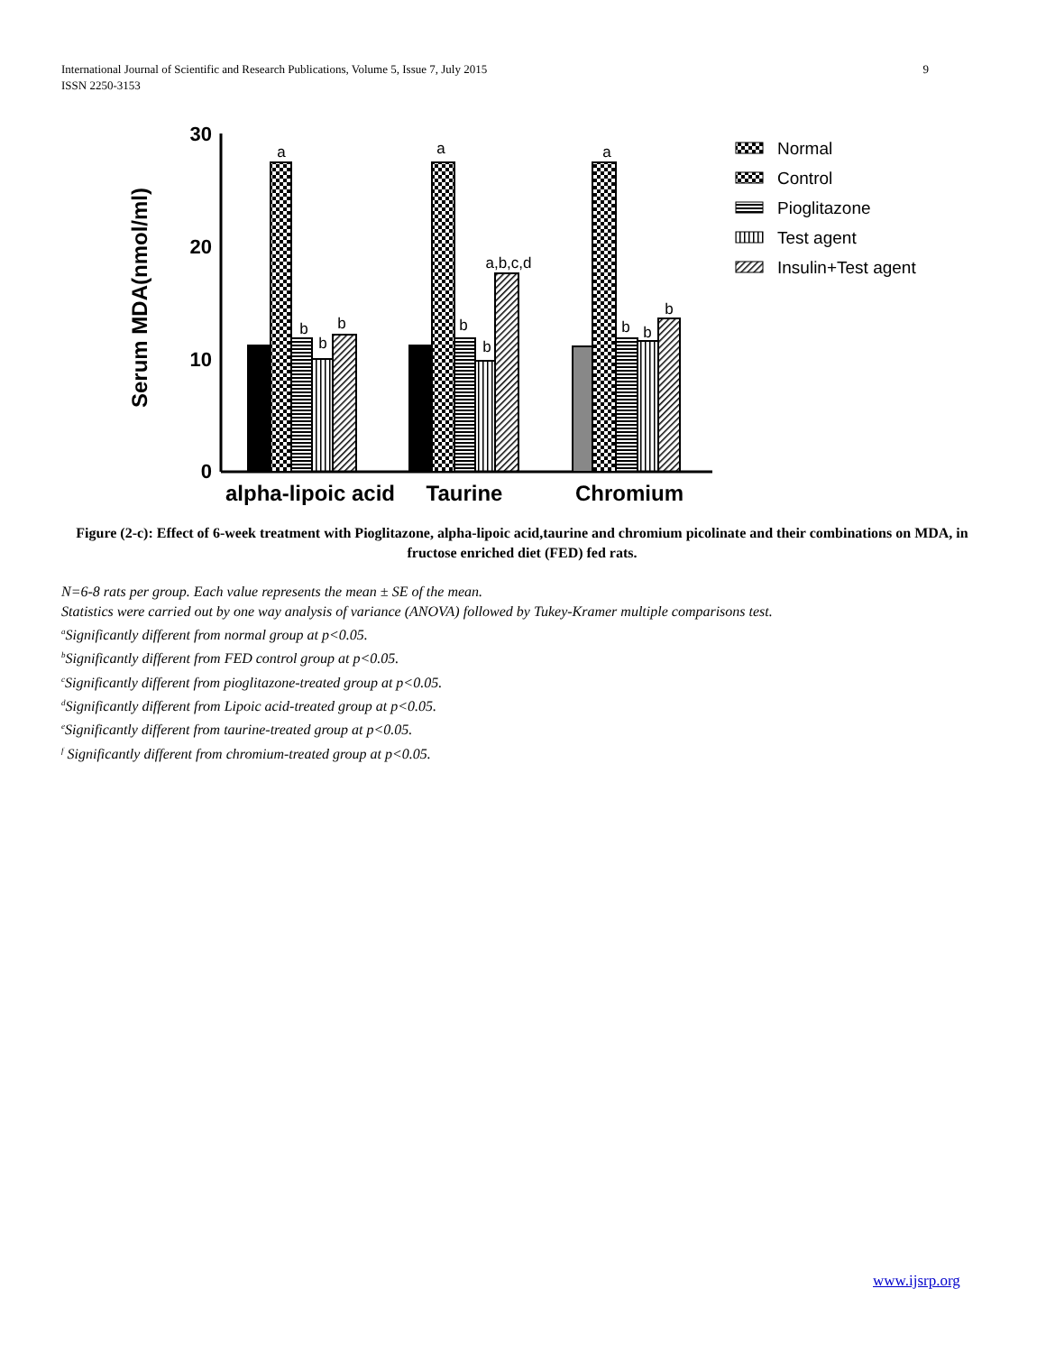International Journal of Scientific and Research Publications, Volume 5, Issue 7, July 2015
ISSN 2250-3153
9
30
20
10
0
Serum MDA(nmol/ml)
a
b
b
b
a
b
b
a,b,c,d
a
b
b
b
alpha-lipoic acid
Taurine
Chromium
Normal
Control
Pioglitazone
Test agent
Insulin+Test agent
Figure (2-c): Effect of 6-week treatment with Pioglitazone, alpha-lipoic acid,taurine and chromium picolinate and their combinations on MDA, in fructose enriched diet (FED) fed rats.
N=6-8 rats per group. Each value represents the mean ± SE of the mean.
Statistics were carried out by one way analysis of variance (ANOVA) followed by Tukey-Kramer multiple comparisons test.
<sup>a</sup> Significantly different from normal group at p<0.05.
<sup>b</sup> Significantly different from FED control group at p<0.05.
<sup>c</sup> Significantly different from pioglitazone-treated group at p<0.05.
<sup>d</sup> Significantly different from Lipoic acid-treated group at p<0.05.
<sup>e</sup> Significantly different from taurine-treated group at p<0.05.
<sup>f</sup> Significantly different from chromium-treated group at p<0.05.
www.ijsrp.org